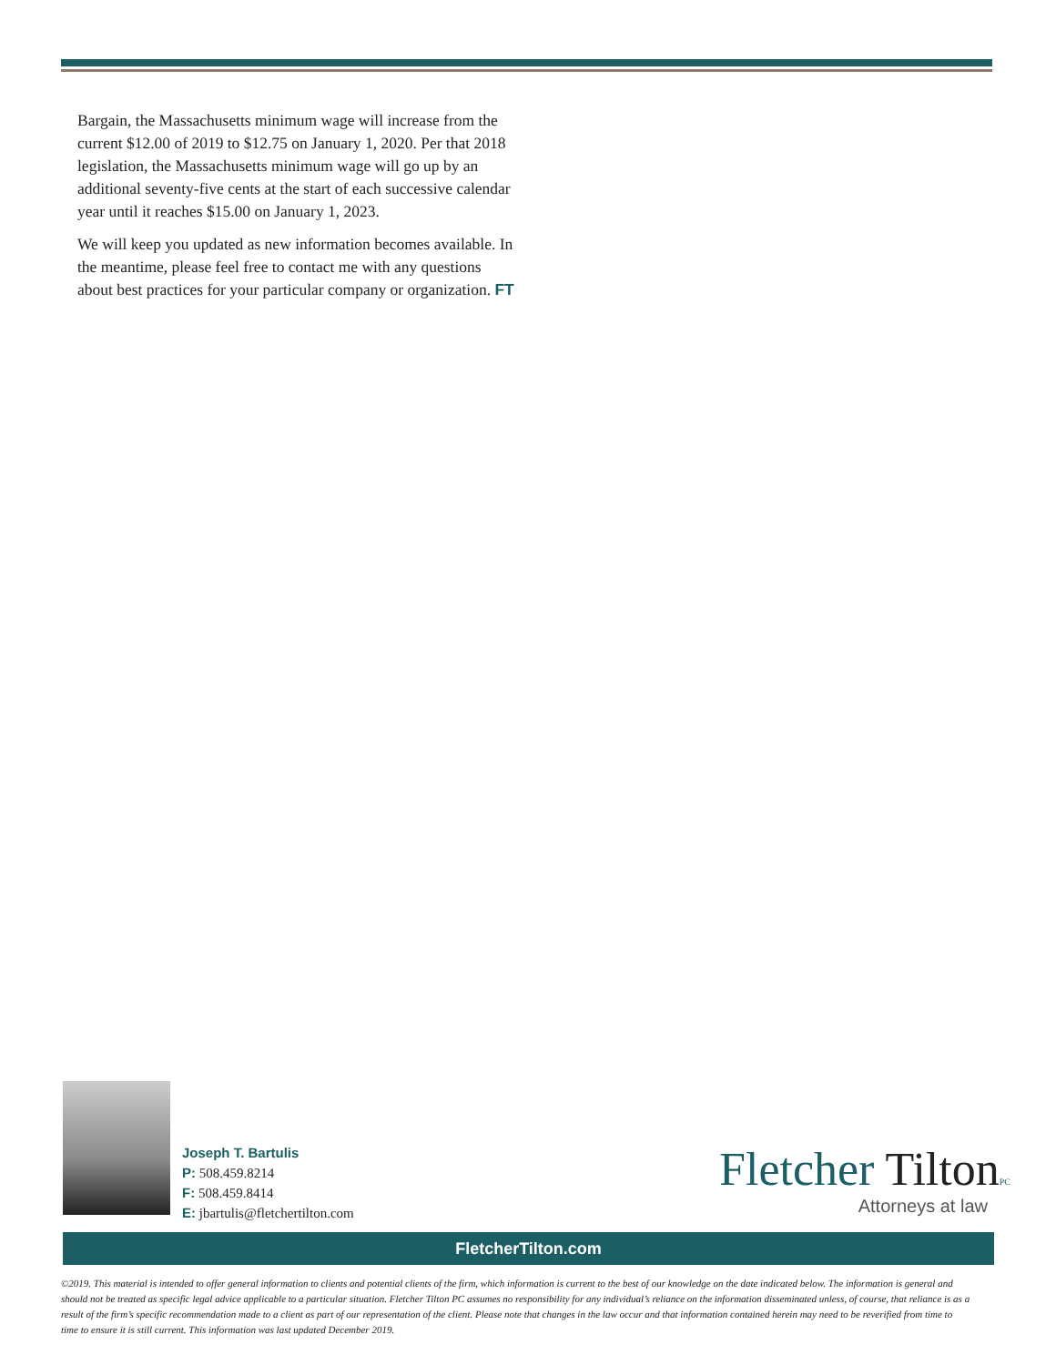Bargain, the Massachusetts minimum wage will increase from the current $12.00 of 2019 to $12.75 on January 1, 2020. Per that 2018 legislation, the Massachusetts minimum wage will go up by an additional seventy-five cents at the start of each successive calendar year until it reaches $15.00 on January 1, 2023.
We will keep you updated as new information becomes available. In the meantime, please feel free to contact me with any questions about best practices for your particular company or organization. FT
Joseph T. Bartulis
P: 508.459.8214
F: 508.459.8414
E: jbartulis@fletchertilton.com
Fletcher Tilton PC
Attorneys at law
FletcherTilton.com
©2019. This material is intended to offer general information to clients and potential clients of the firm, which information is current to the best of our knowledge on the date indicated below. The information is general and should not be treated as specific legal advice applicable to a particular situation. Fletcher Tilton PC assumes no responsibility for any individual’s reliance on the information disseminated unless, of course, that reliance is as a result of the firm’s specific recommendation made to a client as part of our representation of the client. Please note that changes in the law occur and that information contained herein may need to be reverified from time to time to ensure it is still current. This information was last updated December 2019.